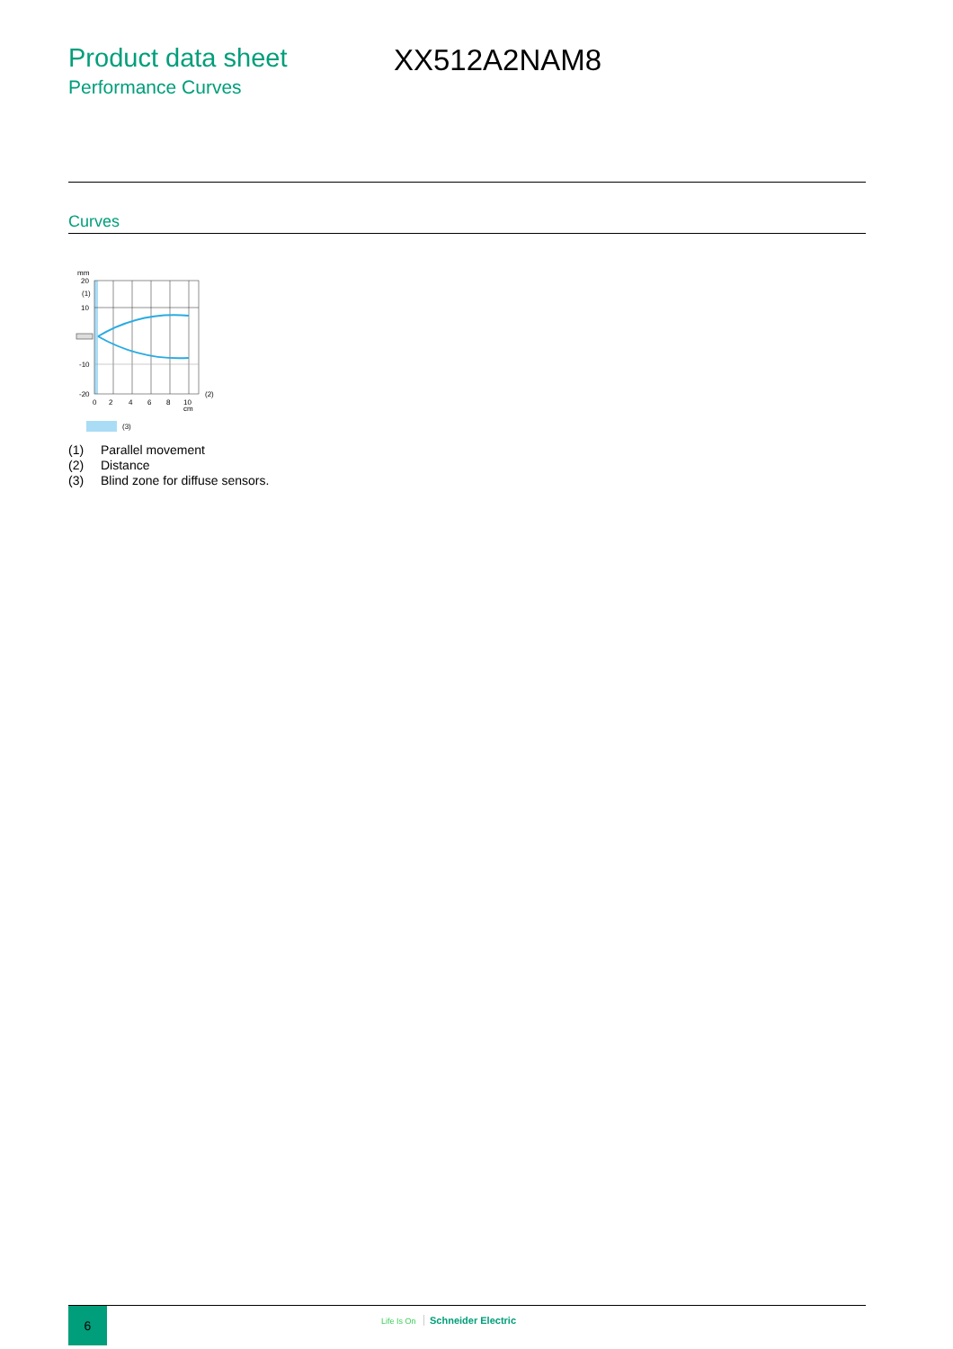Product data sheet
Performance Curves
XX512A2NAM8
Curves
mm
20
(1)
10
-10
-20
0
2
4
6
8
10
cm
(2)
(3)
(1) Parallel movement
(2) Distance
(3) Blind zone for diffuse sensors.
6 Life Is On Schneider Electric